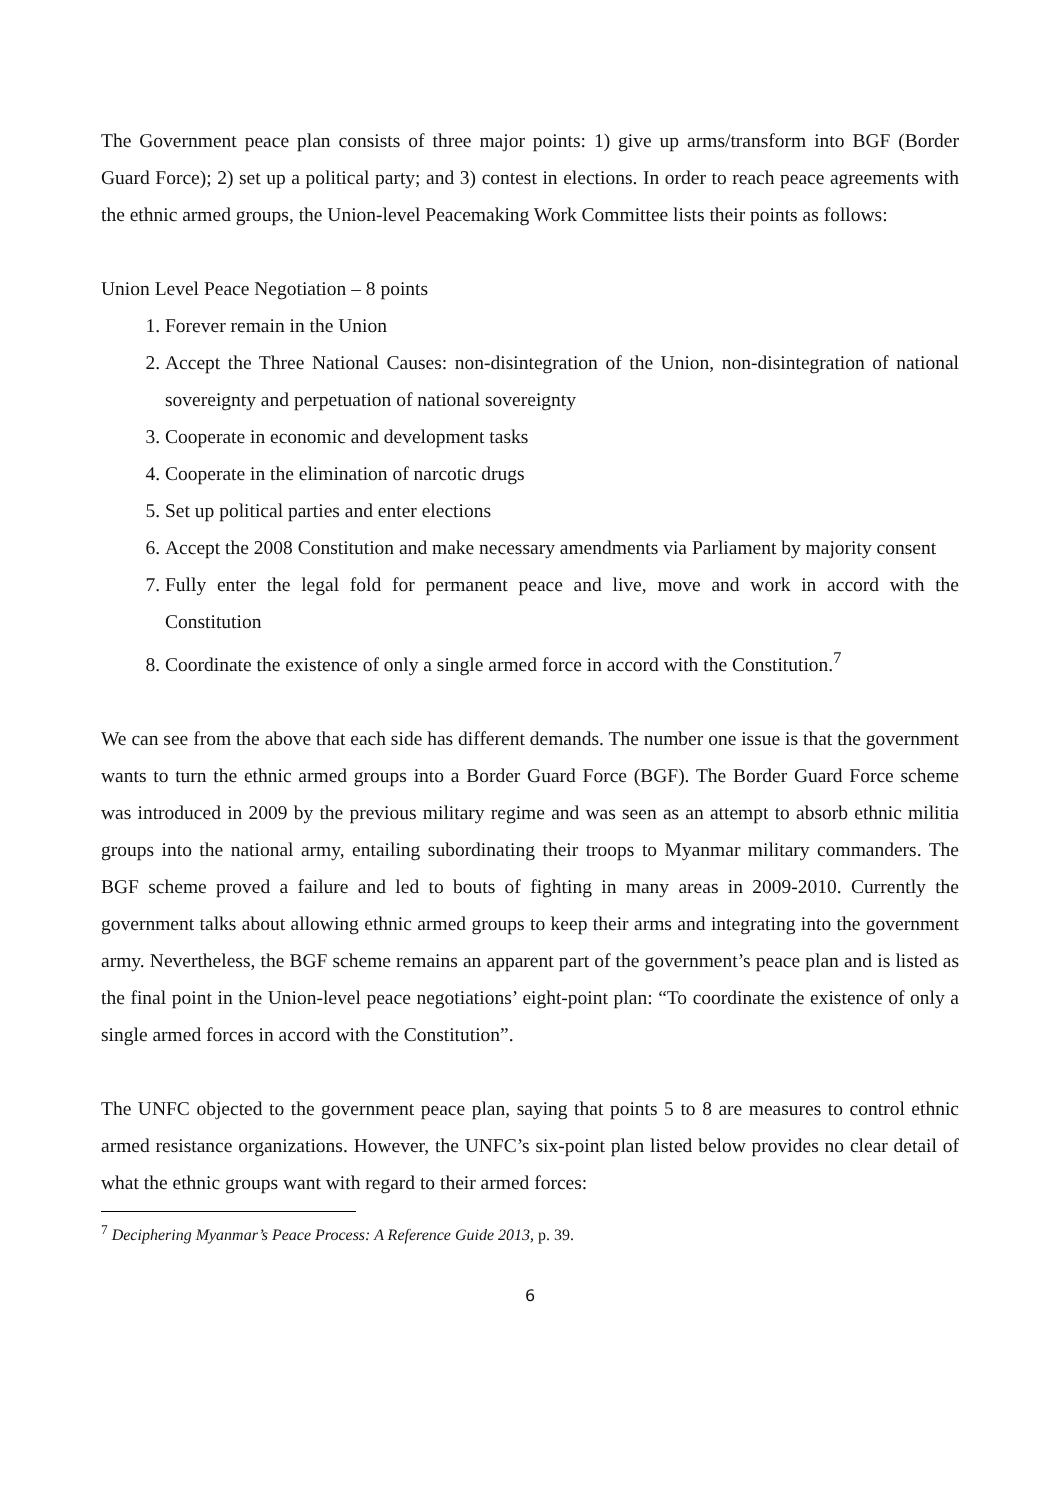The Government peace plan consists of three major points: 1) give up arms/transform into BGF (Border Guard Force); 2) set up a political party; and 3) contest in elections. In order to reach peace agreements with the ethnic armed groups, the Union-level Peacemaking Work Committee lists their points as follows:
Union Level Peace Negotiation – 8 points
1. Forever remain in the Union
2. Accept the Three National Causes: non-disintegration of the Union, non-disintegration of national sovereignty and perpetuation of national sovereignty
3. Cooperate in economic and development tasks
4. Cooperate in the elimination of narcotic drugs
5. Set up political parties and enter elections
6. Accept the 2008 Constitution and make necessary amendments via Parliament by majority consent
7. Fully enter the legal fold for permanent peace and live, move and work in accord with the Constitution
8. Coordinate the existence of only a single armed force in accord with the Constitution.<sup>7</sup>
We can see from the above that each side has different demands. The number one issue is that the government wants to turn the ethnic armed groups into a Border Guard Force (BGF). The Border Guard Force scheme was introduced in 2009 by the previous military regime and was seen as an attempt to absorb ethnic militia groups into the national army, entailing subordinating their troops to Myanmar military commanders. The BGF scheme proved a failure and led to bouts of fighting in many areas in 2009-2010. Currently the government talks about allowing ethnic armed groups to keep their arms and integrating into the government army. Nevertheless, the BGF scheme remains an apparent part of the government’s peace plan and is listed as the final point in the Union-level peace negotiations’ eight-point plan: “To coordinate the existence of only a single armed forces in accord with the Constitution”.
The UNFC objected to the government peace plan, saying that points 5 to 8 are measures to control ethnic armed resistance organizations. However, the UNFC’s six-point plan listed below provides no clear detail of what the ethnic groups want with regard to their armed forces:
<sup>7</sup> Deciphering Myanmar’s Peace Process: A Reference Guide 2013, p. 39.
6